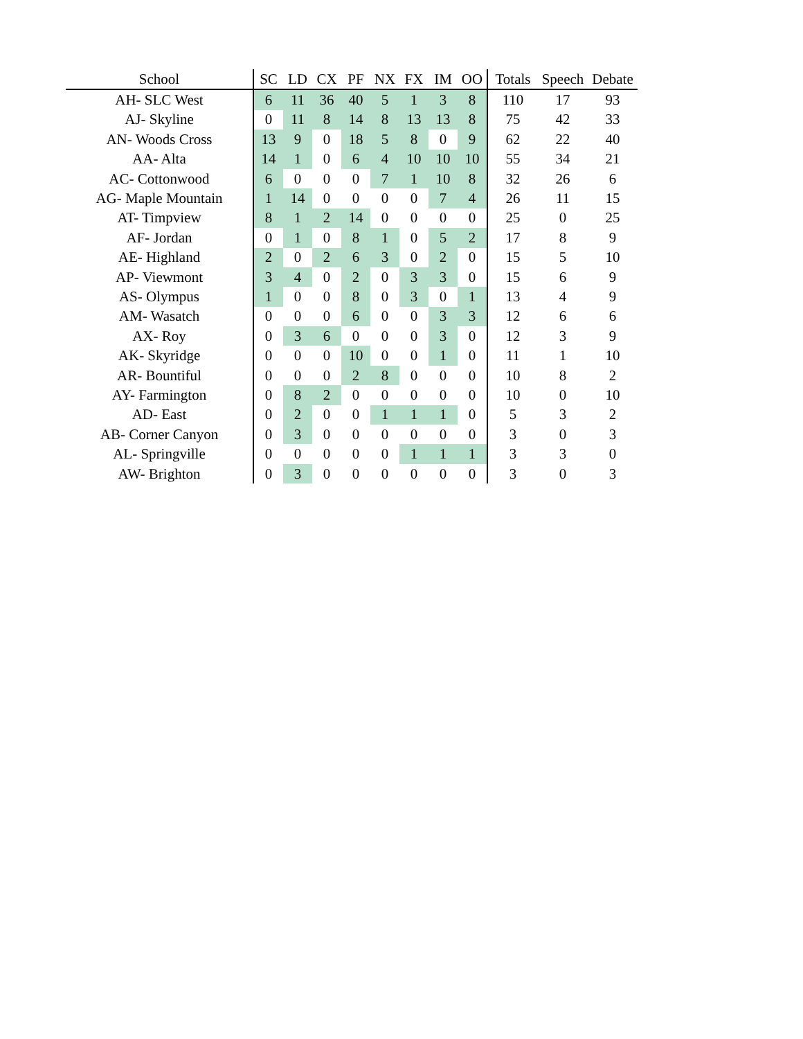| School | SC | LD | CX | PF | NX | FX | IM | OO | Totals | Speech | Debate |
| --- | --- | --- | --- | --- | --- | --- | --- | --- | --- | --- | --- |
| AH- SLC West | 6 | 11 | 36 | 40 | 5 | 1 | 3 | 8 | 110 | 17 | 93 |
| AJ- Skyline | 0 | 11 | 8 | 14 | 8 | 13 | 13 | 8 | 75 | 42 | 33 |
| AN- Woods Cross | 13 | 9 | 0 | 18 | 5 | 8 | 0 | 9 | 62 | 22 | 40 |
| AA- Alta | 14 | 1 | 0 | 6 | 4 | 10 | 10 | 10 | 55 | 34 | 21 |
| AC- Cottonwood | 6 | 0 | 0 | 0 | 7 | 1 | 10 | 8 | 32 | 26 | 6 |
| AG- Maple Mountain | 1 | 14 | 0 | 0 | 0 | 0 | 7 | 4 | 26 | 11 | 15 |
| AT- Timpview | 8 | 1 | 2 | 14 | 0 | 0 | 0 | 0 | 25 | 0 | 25 |
| AF- Jordan | 0 | 1 | 0 | 8 | 1 | 0 | 5 | 2 | 17 | 8 | 9 |
| AE- Highland | 2 | 0 | 2 | 6 | 3 | 0 | 2 | 0 | 15 | 5 | 10 |
| AP- Viewmont | 3 | 4 | 0 | 2 | 0 | 3 | 3 | 0 | 15 | 6 | 9 |
| AS- Olympus | 1 | 0 | 0 | 8 | 0 | 3 | 0 | 1 | 13 | 4 | 9 |
| AM- Wasatch | 0 | 0 | 0 | 6 | 0 | 0 | 3 | 3 | 12 | 6 | 6 |
| AX- Roy | 0 | 3 | 6 | 0 | 0 | 0 | 3 | 0 | 12 | 3 | 9 |
| AK- Skyridge | 0 | 0 | 0 | 10 | 0 | 0 | 1 | 0 | 11 | 1 | 10 |
| AR- Bountiful | 0 | 0 | 0 | 2 | 8 | 0 | 0 | 0 | 10 | 8 | 2 |
| AY- Farmington | 0 | 8 | 2 | 0 | 0 | 0 | 0 | 0 | 10 | 0 | 10 |
| AD- East | 0 | 2 | 0 | 0 | 1 | 1 | 1 | 0 | 5 | 3 | 2 |
| AB- Corner Canyon | 0 | 3 | 0 | 0 | 0 | 0 | 0 | 0 | 3 | 0 | 3 |
| AL- Springville | 0 | 0 | 0 | 0 | 0 | 1 | 1 | 1 | 3 | 3 | 0 |
| AW- Brighton | 0 | 3 | 0 | 0 | 0 | 0 | 0 | 0 | 3 | 0 | 3 |